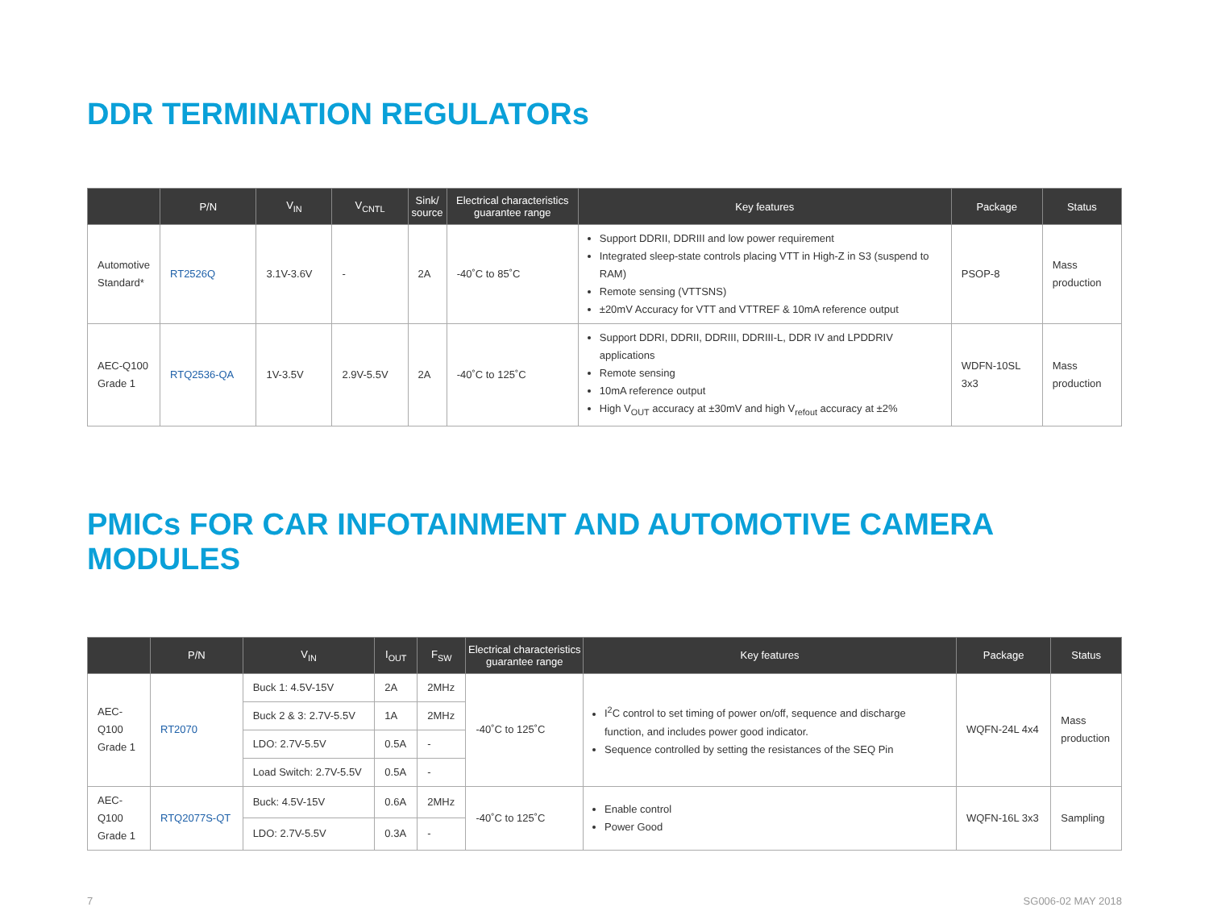DDR TERMINATION REGULATORs
| | P/N | V<sub>IN</sub> | V<sub>CNTL</sub> | Sink/ source | Electrical characteristics guarantee range | Key features | Package | Status |
| --- | --- | --- | --- | --- | --- | --- | --- | --- |
| Automotive Standard* | RT2526Q | 3.1V-3.6V | - | 2A | -40˚C to 85˚C | Support DDRII, DDRIII and low power requirement Integrated sleep-state controls placing VTT in High-Z in S3 (suspend to RAM) Remote sensing (VTTSNS) ±20mV Accuracy for VTT and VTTREF & 10mA reference output | PSOP-8 | Mass production |
| AEC-Q100 Grade 1 | RTQ2536-QA | 1V-3.5V | 2.9V-5.5V | 2A | -40˚C to 125˚C | Support DDRI, DDRII, DDRIII, DDRIII-L, DDR IV and LPDDRIV applications Remote sensing 10mA reference output High V<sub>OUT</sub> accuracy at ±30mV and high V<sub>refout</sub> accuracy at ±2% | WDFN-10SL 3x3 | Mass production |
PMICs FOR CAR INFOTAINMENT AND AUTOMOTIVE CAMERA MODULES
| | P/N | V<sub>IN</sub> | I<sub>OUT</sub> | F<sub>SW</sub> | Electrical characteristics guarantee range | Key features | Package | Status |
| --- | --- | --- | --- | --- | --- | --- | --- | --- |
| AEC-Q100 Grade 1 | RT2070 | Buck 1: 4.5V-15V | 2A | 2MHz | -40˚C to 125˚C | I<sup>2</sup>C control to set timing of power on/off, sequence and discharge function, and includes power good indicator. Sequence controlled by setting the resistances of the SEQ Pin | WQFN-24L 4x4 | Mass production |
| | | Buck 2 & 3: 2.7V-5.5V | 1A | 2MHz | | | | |
| | | LDO: 2.7V-5.5V | 0.5A | - | | | | |
| | | Load Switch: 2.7V-5.5V | 0.5A | - | | | | |
| AEC-Q100 Grade 1 | RTQ2077S-QT | Buck: 4.5V-15V | 0.6A | 2MHz | -40˚C to 125˚C | Enable control Power Good | WQFN-16L 3x3 | Sampling |
| | | LDO: 2.7V-5.5V | 0.3A | - | | | | |
7 SG006-02 MAY 2018